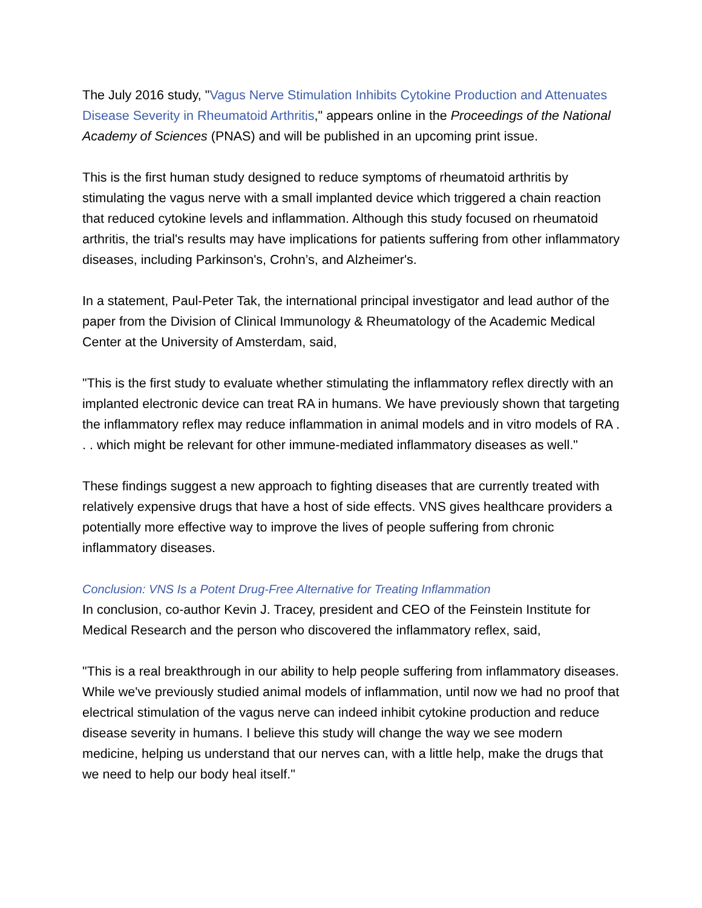The July 2016 study, "Vagus Nerve Stimulation Inhibits Cytokine Production and Attenuates Disease Severity in Rheumatoid Arthritis," appears online in the Proceedings of the National Academy of Sciences (PNAS) and will be published in an upcoming print issue.
This is the first human study designed to reduce symptoms of rheumatoid arthritis by stimulating the vagus nerve with a small implanted device which triggered a chain reaction that reduced cytokine levels and inflammation. Although this study focused on rheumatoid arthritis, the trial's results may have implications for patients suffering from other inflammatory diseases, including Parkinson's, Crohn’s, and Alzheimer's.
In a statement, Paul-Peter Tak, the international principal investigator and lead author of the paper from the Division of Clinical Immunology & Rheumatology of the Academic Medical Center at the University of Amsterdam, said,
"This is the first study to evaluate whether stimulating the inflammatory reflex directly with an implanted electronic device can treat RA in humans. We have previously shown that targeting the inflammatory reflex may reduce inflammation in animal models and in vitro models of RA . . . which might be relevant for other immune-mediated inflammatory diseases as well."
These findings suggest a new approach to fighting diseases that are currently treated with relatively expensive drugs that have a host of side effects. VNS gives healthcare providers a potentially more effective way to improve the lives of people suffering from chronic inflammatory diseases.
Conclusion: VNS Is a Potent Drug-Free Alternative for Treating Inflammation
In conclusion, co-author Kevin J. Tracey, president and CEO of the Feinstein Institute for Medical Research and the person who discovered the inflammatory reflex, said,
"This is a real breakthrough in our ability to help people suffering from inflammatory diseases. While we've previously studied animal models of inflammation, until now we had no proof that electrical stimulation of the vagus nerve can indeed inhibit cytokine production and reduce disease severity in humans. I believe this study will change the way we see modern medicine, helping us understand that our nerves can, with a little help, make the drugs that we need to help our body heal itself."